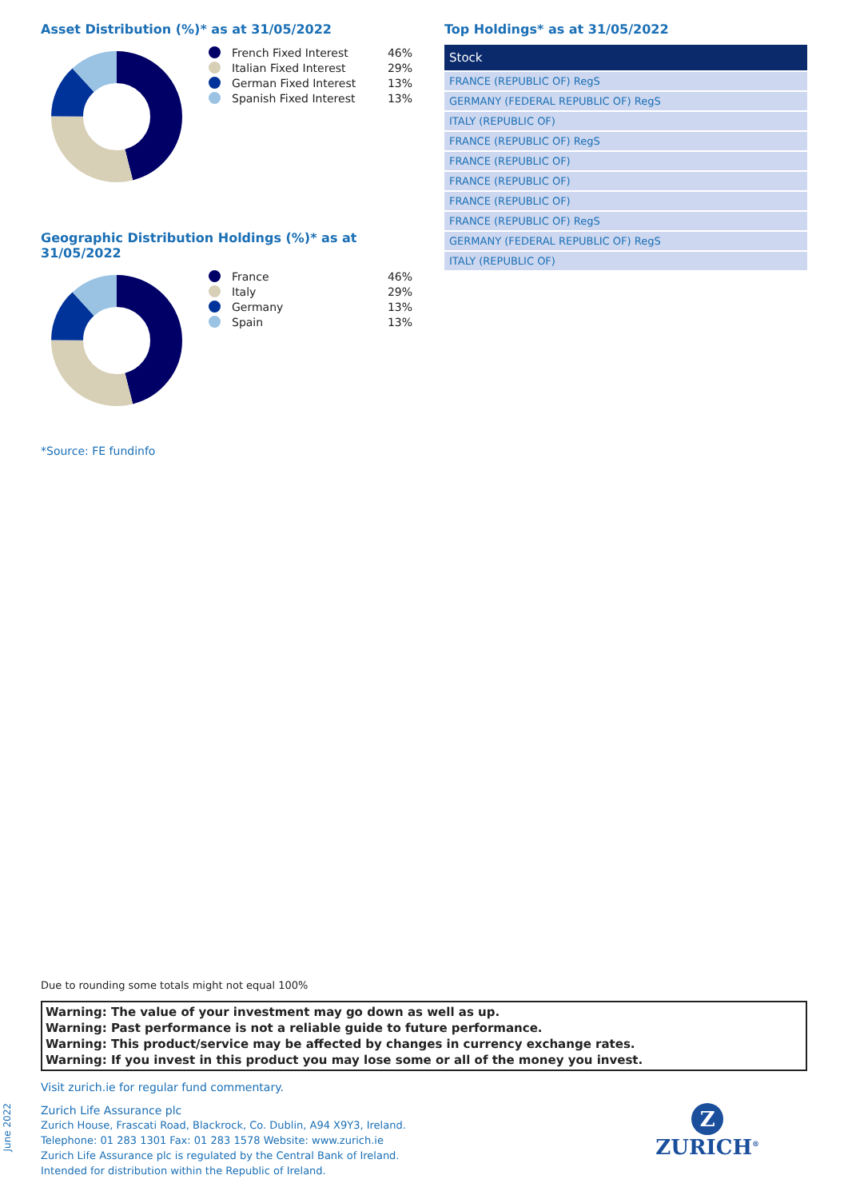Asset Distribution (%)* as at 31/05/2022
French Fixed Interest 46%
Italian Fixed Interest 29%
German Fixed Interest 13%
Spanish Fixed Interest 13%
Geographic Distribution Holdings (%)* as at 31/05/2022
France 46%
Italy 29%
Germany 13%
Spain 13%
*Source: FE fundinfo
Top Holdings* as at 31/05/2022
| Stock |
| --- |
| FRANCE (REPUBLIC OF) RegS |
| GERMANY (FEDERAL REPUBLIC OF) RegS |
| ITALY (REPUBLIC OF) |
| FRANCE (REPUBLIC OF) RegS |
| FRANCE (REPUBLIC OF) |
| FRANCE (REPUBLIC OF) |
| FRANCE (REPUBLIC OF) |
| FRANCE (REPUBLIC OF) RegS |
| GERMANY (FEDERAL REPUBLIC OF) RegS |
| ITALY (REPUBLIC OF) |
Due to rounding some totals might not equal 100%
Warning: The value of your investment may go down as well as up.
Warning: Past performance is not a reliable guide to future performance.
Warning: This product/service may be affected by changes in currency exchange rates.
Warning: If you invest in this product you may lose some or all of the money you invest.
Visit zurich.ie for regular fund commentary.
Zurich Life Assurance plc
Zurich House, Frascati Road, Blackrock, Co. Dublin, A94 X9Y3, Ireland.
Telephone: 01 283 1301 Fax: 01 283 1578 Website: www.zurich.ie
Zurich Life Assurance plc is regulated by the Central Bank of Ireland.
Intended for distribution within the Republic of Ireland.
Z
ZURICH<sup>®</sup>
June 2022